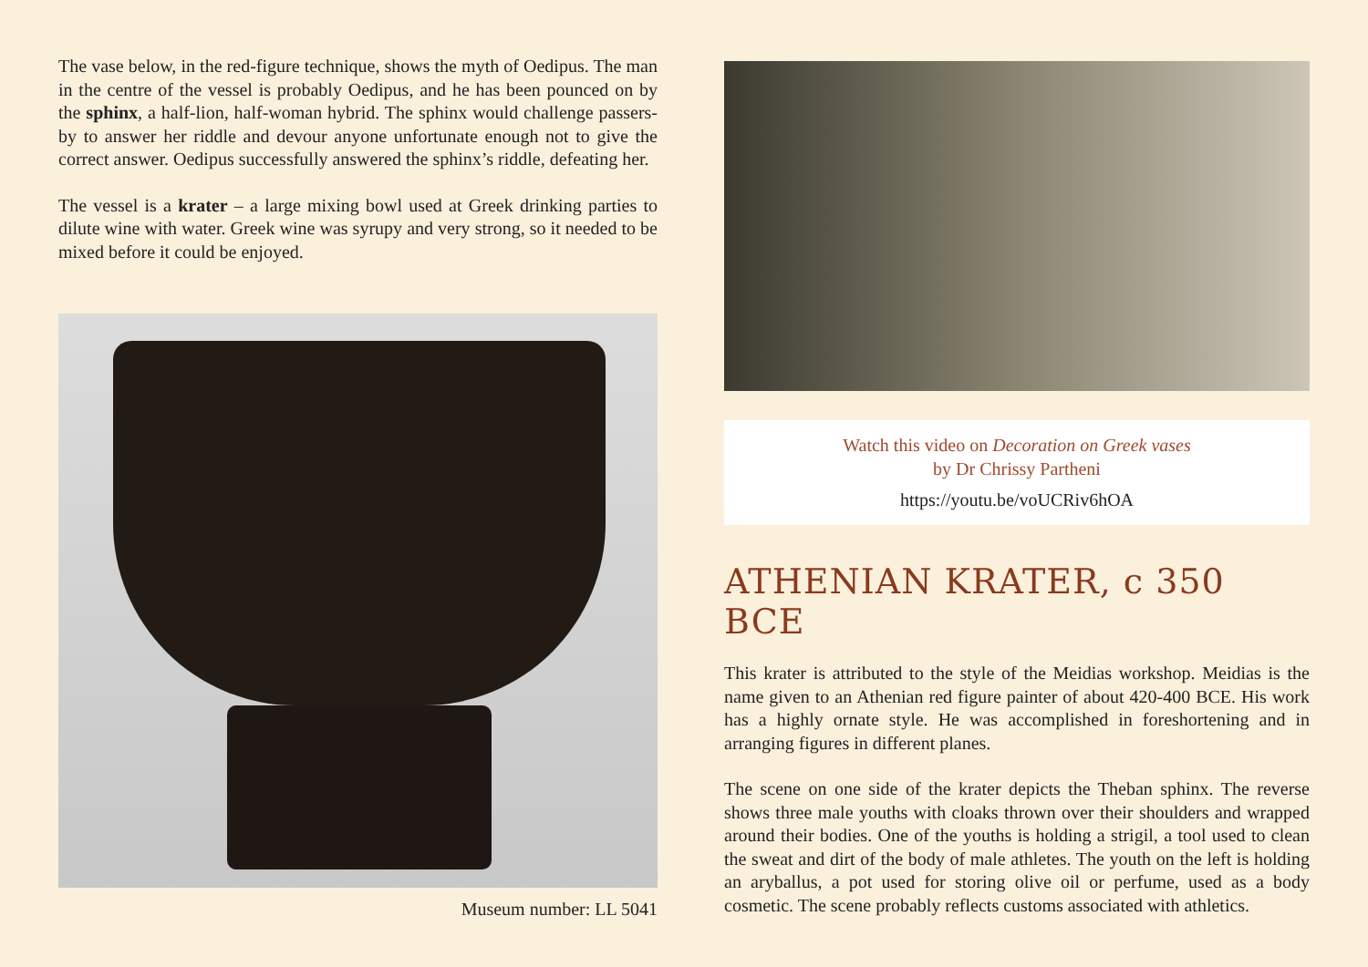The vase below, in the red-figure technique, shows the myth of Oedipus. The man in the centre of the vessel is probably Oedipus, and he has been pounced on by the sphinx, a half-lion, half-woman hybrid. The sphinx would challenge passers-by to answer her riddle and devour anyone unfortunate enough not to give the correct answer. Oedipus successfully answered the sphinx’s riddle, defeating her.
The vessel is a krater – a large mixing bowl used at Greek drinking parties to dilute wine with water. Greek wine was syrupy and very strong, so it needed to be mixed before it could be enjoyed.
Museum number: LL 5041
Watch this video on Decoration on Greek vases
by Dr Chrissy Partheni
https://youtu.be/voUCRiv6hOA
ATHENIAN KRATER, c 350 BCE
This krater is attributed to the style of the Meidias workshop. Meidias is the name given to an Athenian red figure painter of about 420-400 BCE. His work has a highly ornate style. He was accomplished in foreshortening and in arranging figures in different planes.
The scene on one side of the krater depicts the Theban sphinx. The reverse shows three male youths with cloaks thrown over their shoulders and wrapped around their bodies. One of the youths is holding a strigil, a tool used to clean the sweat and dirt of the body of male athletes. The youth on the left is holding an aryballus, a pot used for storing olive oil or perfume, used as a body cosmetic. The scene probably reflects customs associated with athletics.